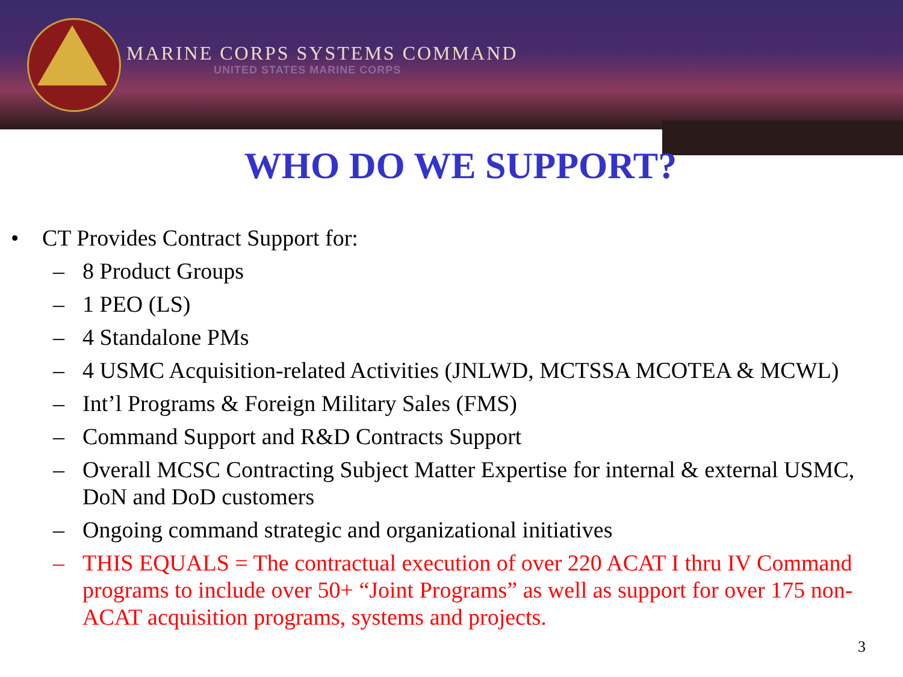MARINE CORPS SYSTEMS COMMAND
UNITED STATES MARINE CORPS
WHO DO WE SUPPORT?
• CT Provides Contract Support for:
– 8 Product Groups
– 1 PEO (LS)
– 4 Standalone PMs
– 4 USMC Acquisition-related Activities (JNLWD, MCTSSA MCOTEA & MCWL)
– Int’l Programs & Foreign Military Sales (FMS)
– Command Support and R&D Contracts Support
– Overall MCSC Contracting Subject Matter Expertise for internal & external USMC, DoN and DoD customers
– Ongoing command strategic and organizational initiatives
– THIS EQUALS = The contractual execution of over 220 ACAT I thru IV Command programs to include over 50+ “Joint Programs” as well as support for over 175 non-ACAT acquisition programs, systems and projects.
3